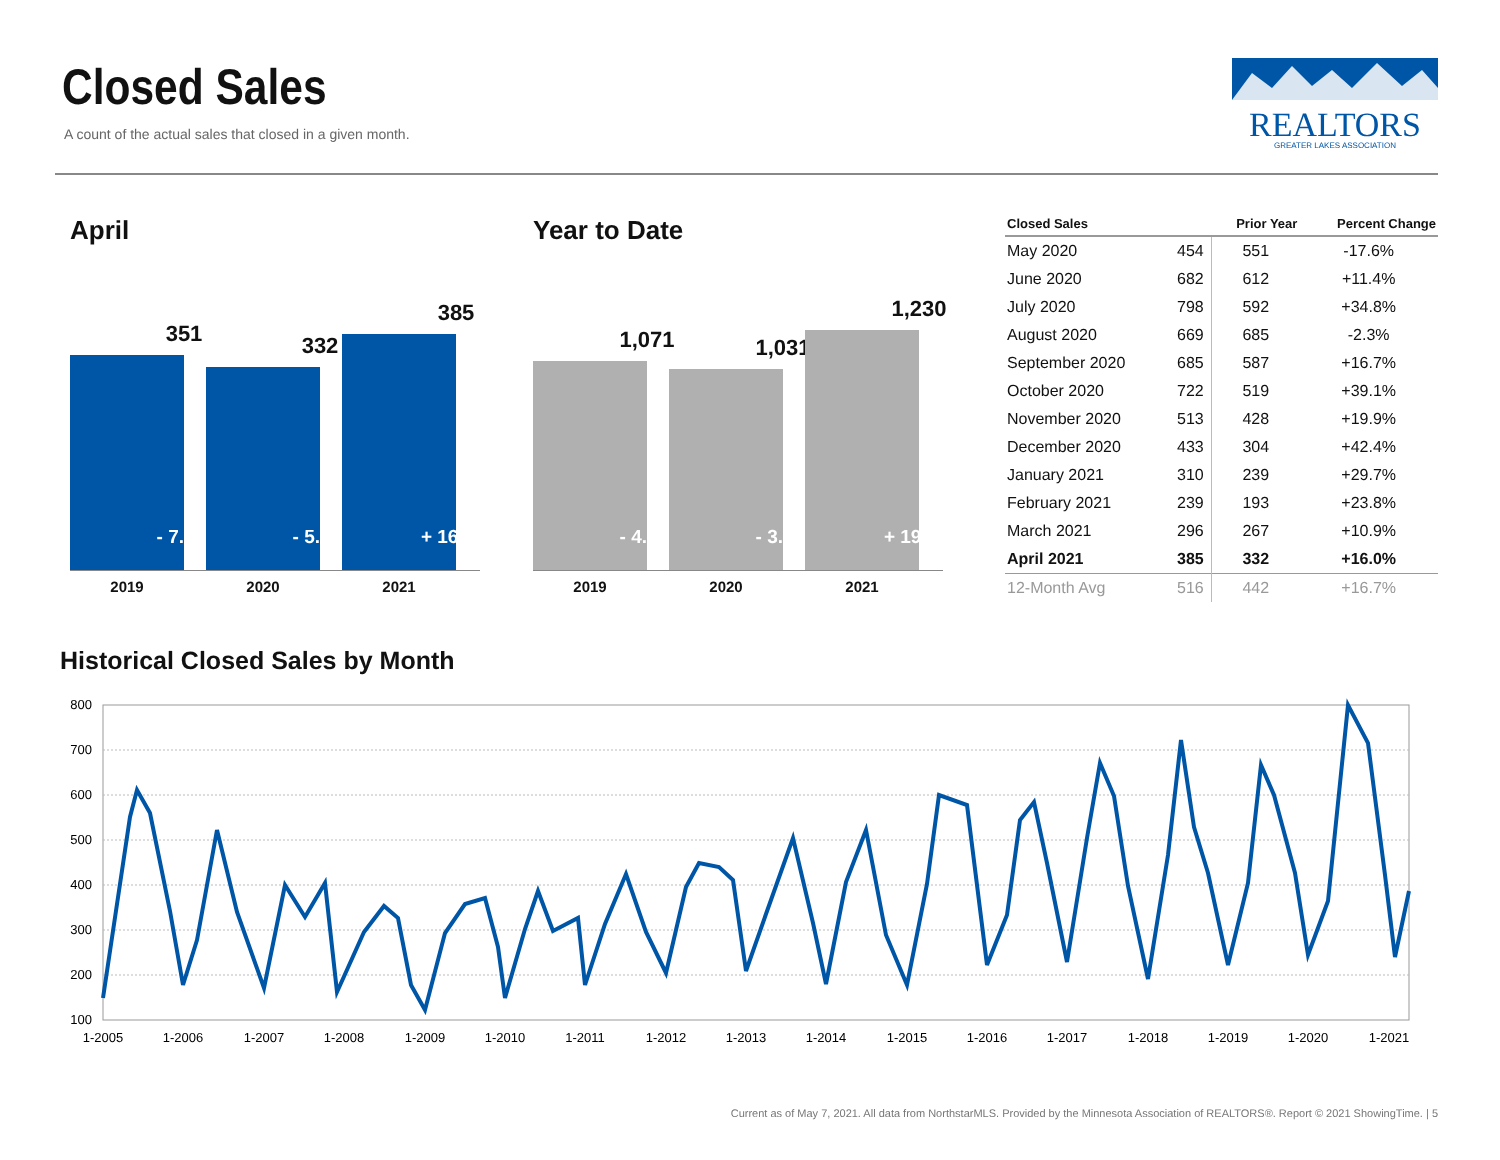Closed Sales
A count of the actual sales that closed in a given month.
REALTORS
GREATER LAKES ASSOCIATION
April
351
- 7.9%
332
- 5.4%
385
+ 16.0%
2019 2020 2021
Year to Date
1,071
- 4.9%
1,031
- 3.7%
1,230
+ 19.3%
2019 2020 2021
| Closed Sales | | Prior Year | Percent Change |
| --- | --- | --- | --- |
| May 2020 | 454 | 551 | -17.6% |
| June 2020 | 682 | 612 | +11.4% |
| July 2020 | 798 | 592 | +34.8% |
| August 2020 | 669 | 685 | -2.3% |
| September 2020 | 685 | 587 | +16.7% |
| October 2020 | 722 | 519 | +39.1% |
| November 2020 | 513 | 428 | +19.9% |
| December 2020 | 433 | 304 | +42.4% |
| January 2021 | 310 | 239 | +29.7% |
| February 2021 | 239 | 193 | +23.8% |
| March 2021 | 296 | 267 | +10.9% |
| April 2021 | 385 | 332 | +16.0% |
| 12-Month Avg | 516 | 442 | +16.7% |
Historical Closed Sales by Month
800
700
600
500
400
300
200
100
1-2005
1-2006
1-2007
1-2008
1-2009
1-2010
1-2011
1-2012
1-2013
1-2014
1-2015
1-2016
1-2017
1-2018
1-2019
1-2020
1-2021
Current as of May 7, 2021. All data from NorthstarMLS. Provided by the Minnesota Association of REALTORS®. Report © 2021 ShowingTime. | 5